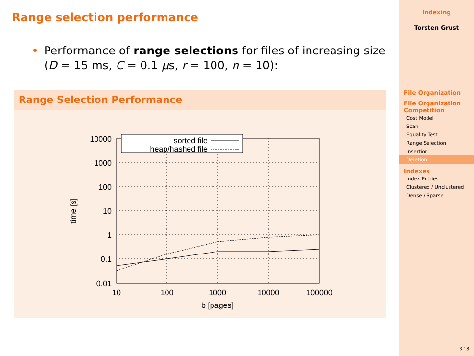Range selection performance
Performance of range selections for files of increasing size (D = 15 ms, C = 0.1 μs, r = 100, n = 10):
Range Selection Performance
10000
1000
100
10
1
0.1
0.01
10
100
1000
10000
100000
b [pages]
time [s]
sorted file
heap/hashed file
Indexing
Torsten Grust
File Organization
File Organization Competition
Cost Model
Scan
Equality Test
Range Selection
Insertion
Deletion
Indexes
Index Entries
Clustered / Unclustered
Dense / Sparse
3.18